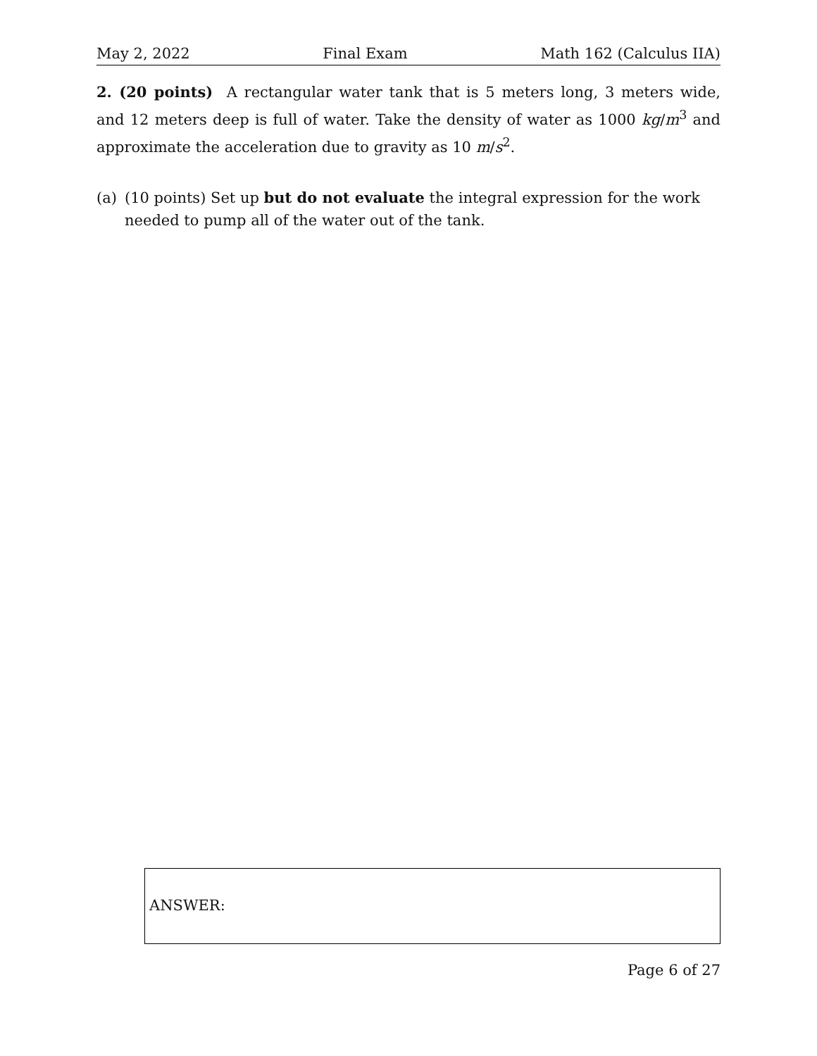May 2, 2022 Final Exam Math 162 (Calculus IIA)
2. (20 points) A rectangular water tank that is 5 meters long, 3 meters wide, and 12 meters deep is full of water. Take the density of water as 1000 kg/m<sup>3</sup> and approximate the acceleration due to gravity as 10 m/s<sup>2</sup>.
(a) (10 points) Set up but do not evaluate the integral expression for the work needed to pump all of the water out of the tank.
ANSWER:
Page 6 of 27